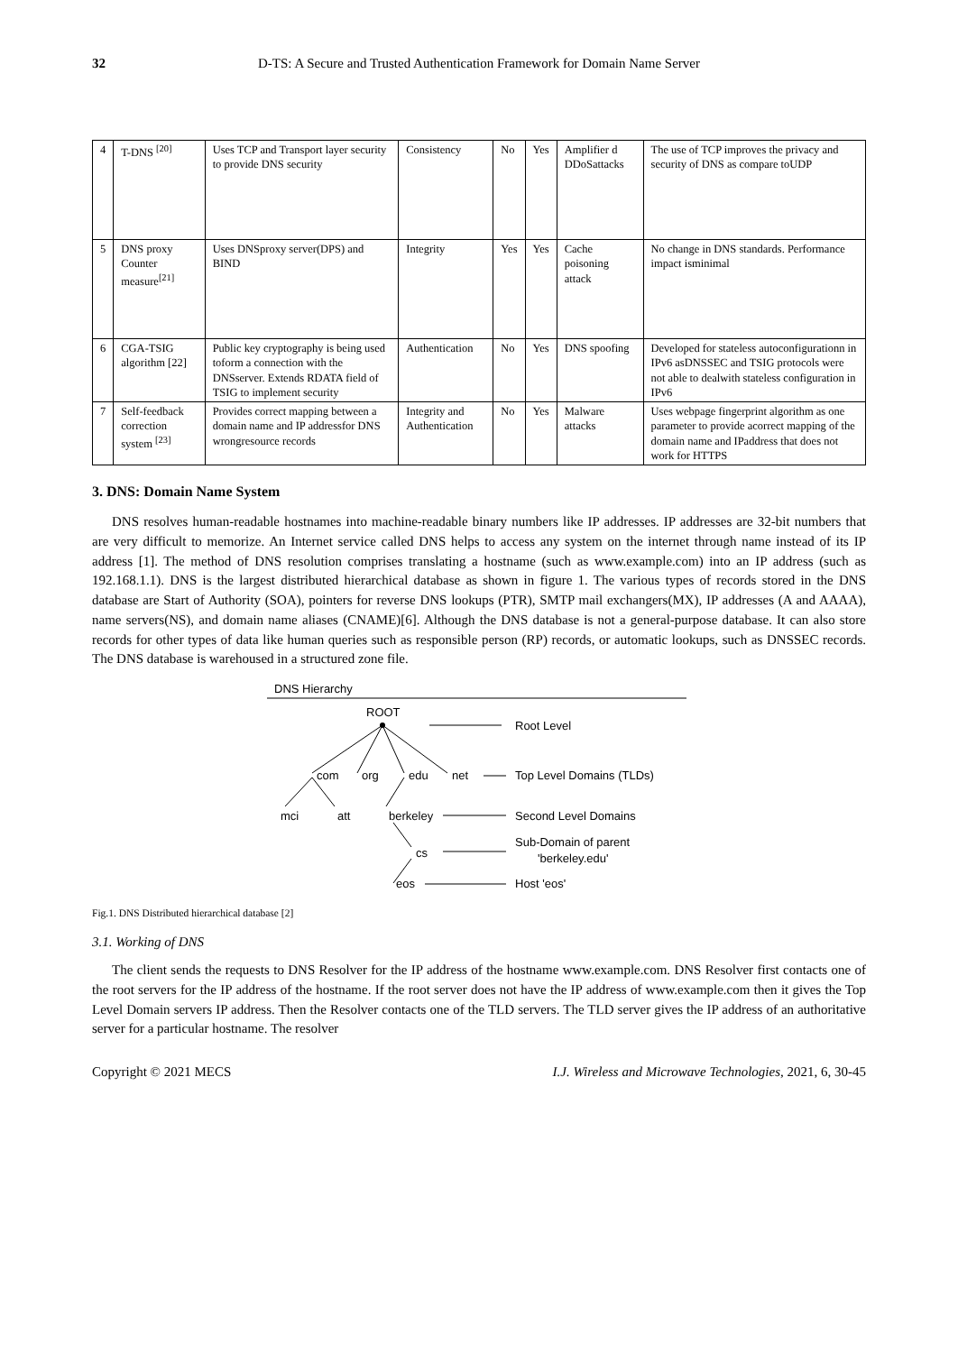32 D-TS: A Secure and Trusted Authentication Framework for Domain Name Server
| 4 | T-DNS <sup>[20]</sup> | Uses TCP and Transport layer security to provide DNS security | Consistency | No | Yes | Amplifier d DDoSattacks | The use of TCP improves the privacy and security of DNS as compare toUDP |
| 5 | DNS proxy Counter measure<sup>[21]</sup> | Uses DNSproxy server(DPS) and BIND | Integrity | Yes | Yes | Cache poisoning attack | No change in DNS standards. Performance impact isminimal |
| 6 | CGA-TSIG algorithm [22] | Public key cryptography is being used toform a connection with the DNSserver. Extends RDATA field of TSIG to implement security | Authentication | No | Yes | DNS spoofing | Developed for stateless autoconfigurationn in IPv6 asDNSSEC and TSIG protocols were not able to dealwith stateless configuration in IPv6 |
| 7 | Self-feedback correction system <sup>[23]</sup> | Provides correct mapping between a domain name and IP addressfor DNS wrongresource records | Integrity and Authentication | No | Yes | Malware attacks | Uses webpage fingerprint algorithm as one parameter to provide acorrect mapping of the domain name and IPaddress that does not work for HTTPS |
3. DNS: Domain Name System
DNS resolves human-readable hostnames into machine-readable binary numbers like IP addresses. IP addresses are 32-bit numbers that are very difficult to memorize. An Internet service called DNS helps to access any system on the internet through name instead of its IP address [1]. The method of DNS resolution comprises translating a hostname (such as www.example.com) into an IP address (such as 192.168.1.1). DNS is the largest distributed hierarchical database as shown in figure 1. The various types of records stored in the DNS database are Start of Authority (SOA), pointers for reverse DNS lookups (PTR), SMTP mail exchangers(MX), IP addresses (A and AAAA), name servers(NS), and domain name aliases (CNAME)[6]. Although the DNS database is not a general-purpose database. It can also store records for other types of data like human queries such as responsible person (RP) records, or automatic lookups, such as DNSSEC records. The DNS database is warehoused in a structured zone file.
DNS Hierarchy
ROOT
Root Level
com
org
edu
net
Top Level Domains (TLDs)
mci
att
berkeley
Second Level Domains
cs
Sub-Domain of parent
'berkeley.edu'
eos
Host 'eos'
Fig.1. DNS Distributed hierarchical database [2]
3.1. Working of DNS
The client sends the requests to DNS Resolver for the IP address of the hostname www.example.com. DNS Resolver first contacts one of the root servers for the IP address of the hostname. If the root server does not have the IP address of www.example.com then it gives the Top Level Domain servers IP address. Then the Resolver contacts one of the TLD servers. The TLD server gives the IP address of an authoritative server for a particular hostname. The resolver
Copyright © 2021 MECS I.J. Wireless and Microwave Technologies, 2021, 6, 30-45